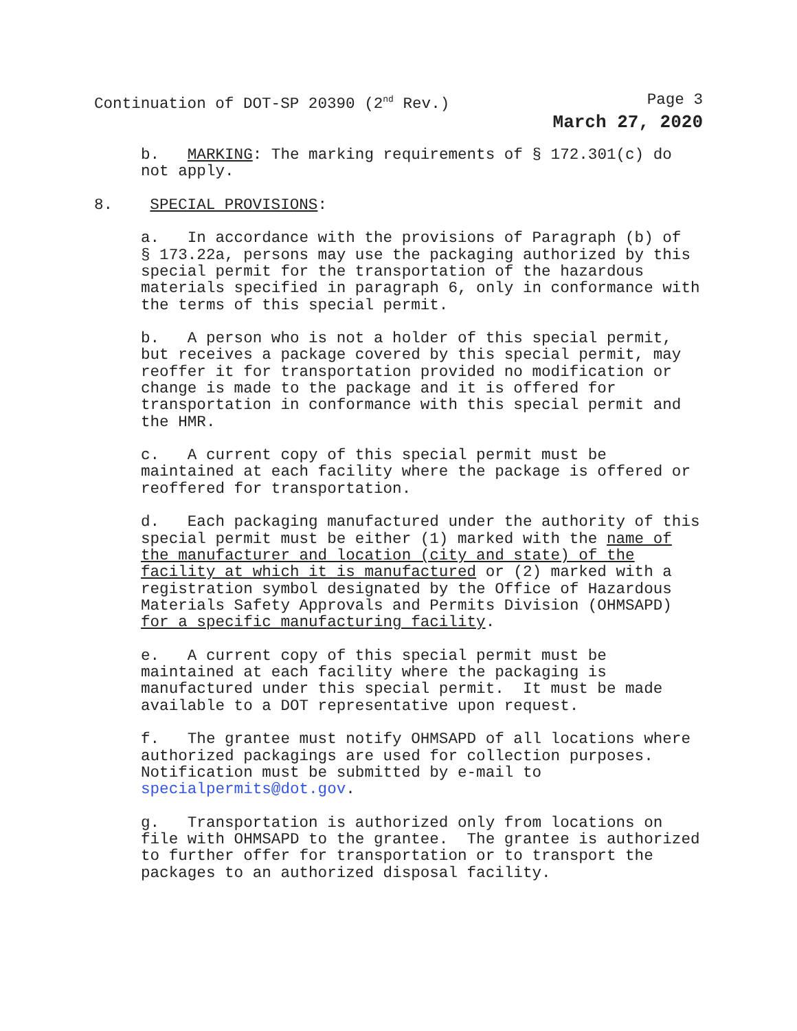Continuation of DOT-SP 20390 (2<sup>nd</sup> Rev.) Page 3
March 27, 2020
b. MARKING: The marking requirements of § 172.301(c) do not apply.
8. SPECIAL PROVISIONS:
a. In accordance with the provisions of Paragraph (b) of § 173.22a, persons may use the packaging authorized by this special permit for the transportation of the hazardous materials specified in paragraph 6, only in conformance with the terms of this special permit.
b. A person who is not a holder of this special permit, but receives a package covered by this special permit, may reoffer it for transportation provided no modification or change is made to the package and it is offered for transportation in conformance with this special permit and the HMR.
c. A current copy of this special permit must be maintained at each facility where the package is offered or reoffered for transportation.
d. Each packaging manufactured under the authority of this special permit must be either (1) marked with the name of the manufacturer and location (city and state) of the facility at which it is manufactured or (2) marked with a registration symbol designated by the Office of Hazardous Materials Safety Approvals and Permits Division (OHMSAPD) for a specific manufacturing facility.
e. A current copy of this special permit must be maintained at each facility where the packaging is manufactured under this special permit. It must be made available to a DOT representative upon request.
f. The grantee must notify OHMSAPD of all locations where authorized packagings are used for collection purposes. Notification must be submitted by e-mail to specialpermits@dot.gov.
g. Transportation is authorized only from locations on file with OHMSAPD to the grantee. The grantee is authorized to further offer for transportation or to transport the packages to an authorized disposal facility.